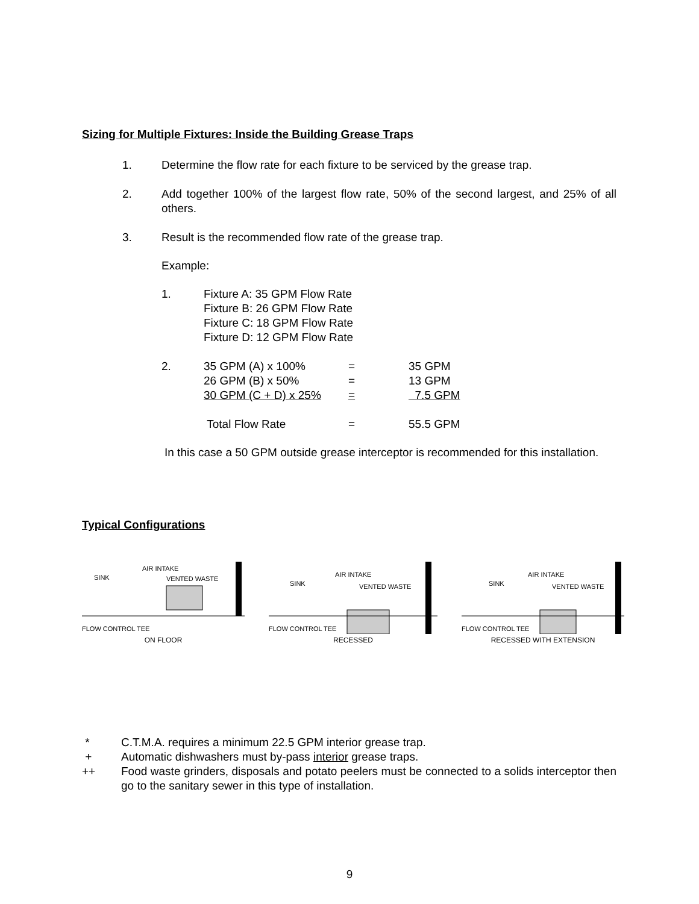Sizing for Multiple Fixtures: Inside the Building Grease Traps
1. Determine the flow rate for each fixture to be serviced by the grease trap.
2. Add together 100% of the largest flow rate, 50% of the second largest, and 25% of all others.
3. Result is the recommended flow rate of the grease trap.
Example:
1. Fixture A: 35 GPM Flow Rate
Fixture B: 26 GPM Flow Rate
Fixture C: 18 GPM Flow Rate
Fixture D: 12 GPM Flow Rate
| 2. | 35 GPM (A) x 100% | = | 35 GPM |
| | 26 GPM (B) x 50% | = | 13 GPM |
| | 30 GPM (C + D) x 25% | = | 7.5 GPM |
| | Total Flow Rate | = | 55.5 GPM |
In this case a 50 GPM outside grease interceptor is recommended for this installation.
Typical Configurations
SINK
AIR INTAKE
VENTED WASTE
FLOW CONTROL TEE
ON FLOOR
SINK
AIR INTAKE
VENTED WASTE
FLOW CONTROL TEE
RECESSED
SINK
AIR INTAKE
VENTED WASTE
FLOW CONTROL TEE
RECESSED WITH EXTENSION
* C.T.M.A. requires a minimum 22.5 GPM interior grease trap.
+ Automatic dishwashers must by-pass interior grease traps.
++ Food waste grinders, disposals and potato peelers must be connected to a solids interceptor then go to the sanitary sewer in this type of installation.
9